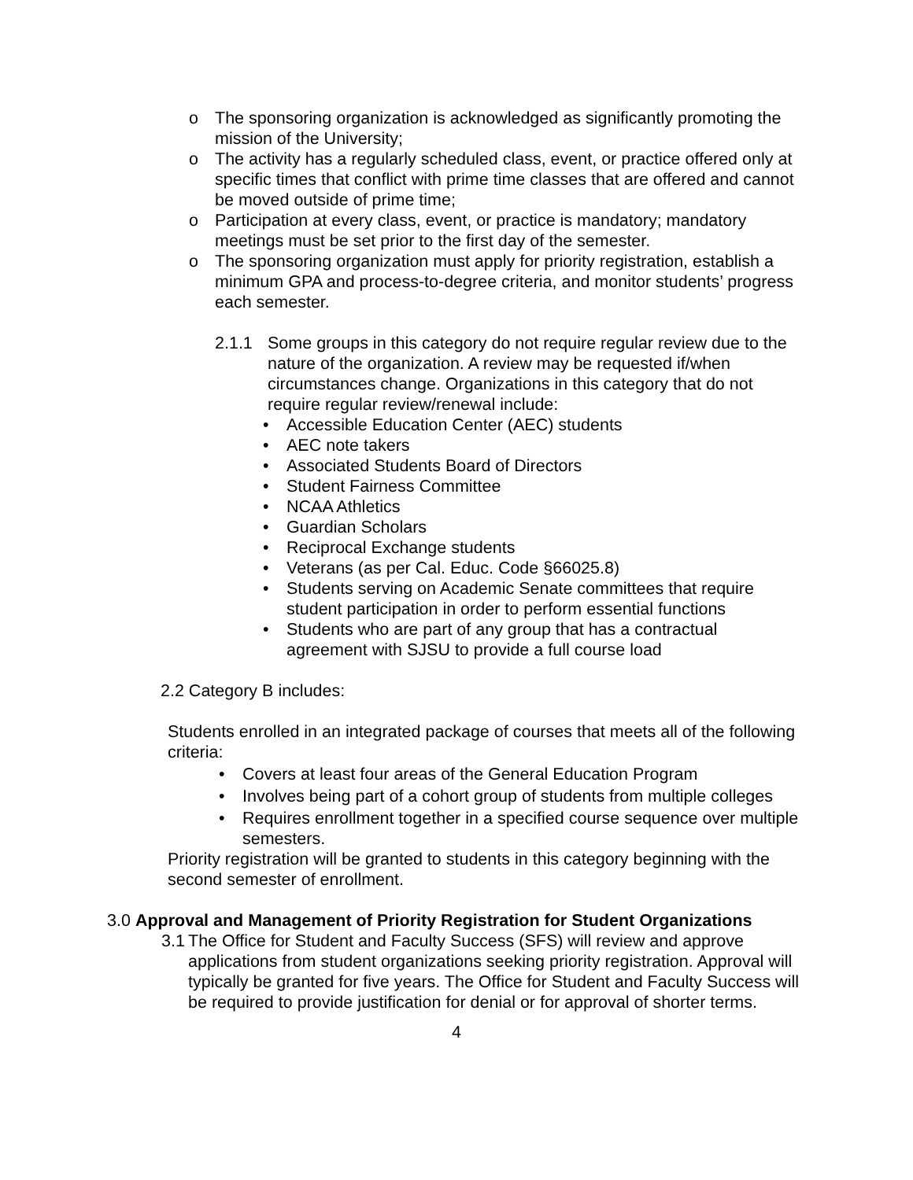o The sponsoring organization is acknowledged as significantly promoting the mission of the University;
o The activity has a regularly scheduled class, event, or practice offered only at specific times that conflict with prime time classes that are offered and cannot be moved outside of prime time;
o Participation at every class, event, or practice is mandatory; mandatory meetings must be set prior to the first day of the semester.
o The sponsoring organization must apply for priority registration, establish a minimum GPA and process-to-degree criteria, and monitor students’ progress each semester.
2.1.1 Some groups in this category do not require regular review due to the nature of the organization. A review may be requested if/when circumstances change. Organizations in this category that do not require regular review/renewal include:
• Accessible Education Center (AEC) students
• AEC note takers
• Associated Students Board of Directors
• Student Fairness Committee
• NCAA Athletics
• Guardian Scholars
• Reciprocal Exchange students
• Veterans (as per Cal. Educ. Code §66025.8)
• Students serving on Academic Senate committees that require student participation in order to perform essential functions
• Students who are part of any group that has a contractual agreement with SJSU to provide a full course load
2.2 Category B includes:
Students enrolled in an integrated package of courses that meets all of the following criteria:
• Covers at least four areas of the General Education Program
• Involves being part of a cohort group of students from multiple colleges
• Requires enrollment together in a specified course sequence over multiple semesters.
Priority registration will be granted to students in this category beginning with the second semester of enrollment.
3.0 Approval and Management of Priority Registration for Student Organizations
3.1 The Office for Student and Faculty Success (SFS) will review and approve applications from student organizations seeking priority registration. Approval will typically be granted for five years. The Office for Student and Faculty Success will be required to provide justification for denial or for approval of shorter terms.
4